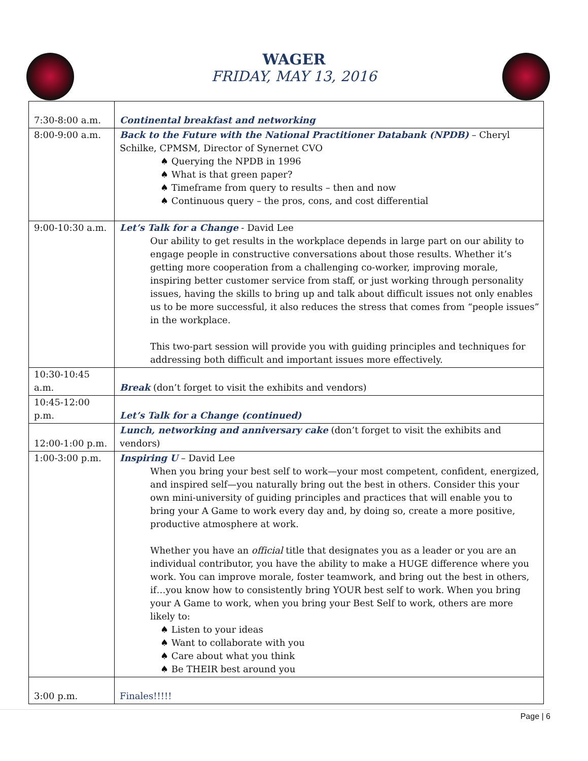WAGER
FRIDAY, MAY 13, 2016
| 7:30-8:00 a.m. | Continental breakfast and networking |
| 8:00-9:00 a.m. | Back to the Future with the National Practitioner Databank (NPDB) – Cheryl Schilke, CPMSM, Director of Synernet CVO ♠ Querying the NPDB in 1996 ♠ What is that green paper? ♠ Timeframe from query to results – then and now ♠ Continuous query – the pros, cons, and cost differential |
| 9:00-10:30 a.m. | Let’s Talk for a Change - David Lee Our ability to get results in the workplace depends in large part on our ability to engage people in constructive conversations about those results. Whether it’s getting more cooperation from a challenging co-worker, improving morale, inspiring better customer service from staff, or just working through personality issues, having the skills to bring up and talk about difficult issues not only enables us to be more successful, it also reduces the stress that comes from “people issues” in the workplace. This two-part session will provide you with guiding principles and techniques for addressing both difficult and important issues more effectively. |
| 10:30-10:45 a.m. | Break (don’t forget to visit the exhibits and vendors) |
| 10:45-12:00 p.m. | Let’s Talk for a Change (continued) |
| 12:00-1:00 p.m. | Lunch, networking and anniversary cake (don’t forget to visit the exhibits and vendors) |
| 1:00-3:00 p.m. | Inspiring U – David Lee When you bring your best self to work—your most competent, confident, energized, and inspired self—you naturally bring out the best in others. Consider this your own mini-university of guiding principles and practices that will enable you to bring your A Game to work every day and, by doing so, create a more positive, productive atmosphere at work. Whether you have an official title that designates you as a leader or you are an individual contributor, you have the ability to make a HUGE difference where you work. You can improve morale, foster teamwork, and bring out the best in others, if…you know how to consistently bring YOUR best self to work. When you bring your A Game to work, when you bring your Best Self to work, others are more likely to: ♠ Listen to your ideas ♠ Want to collaborate with you ♠ Care about what you think ♠ Be THEIR best around you |
| 3:00 p.m. | Finales!!!!! |
Page | 6